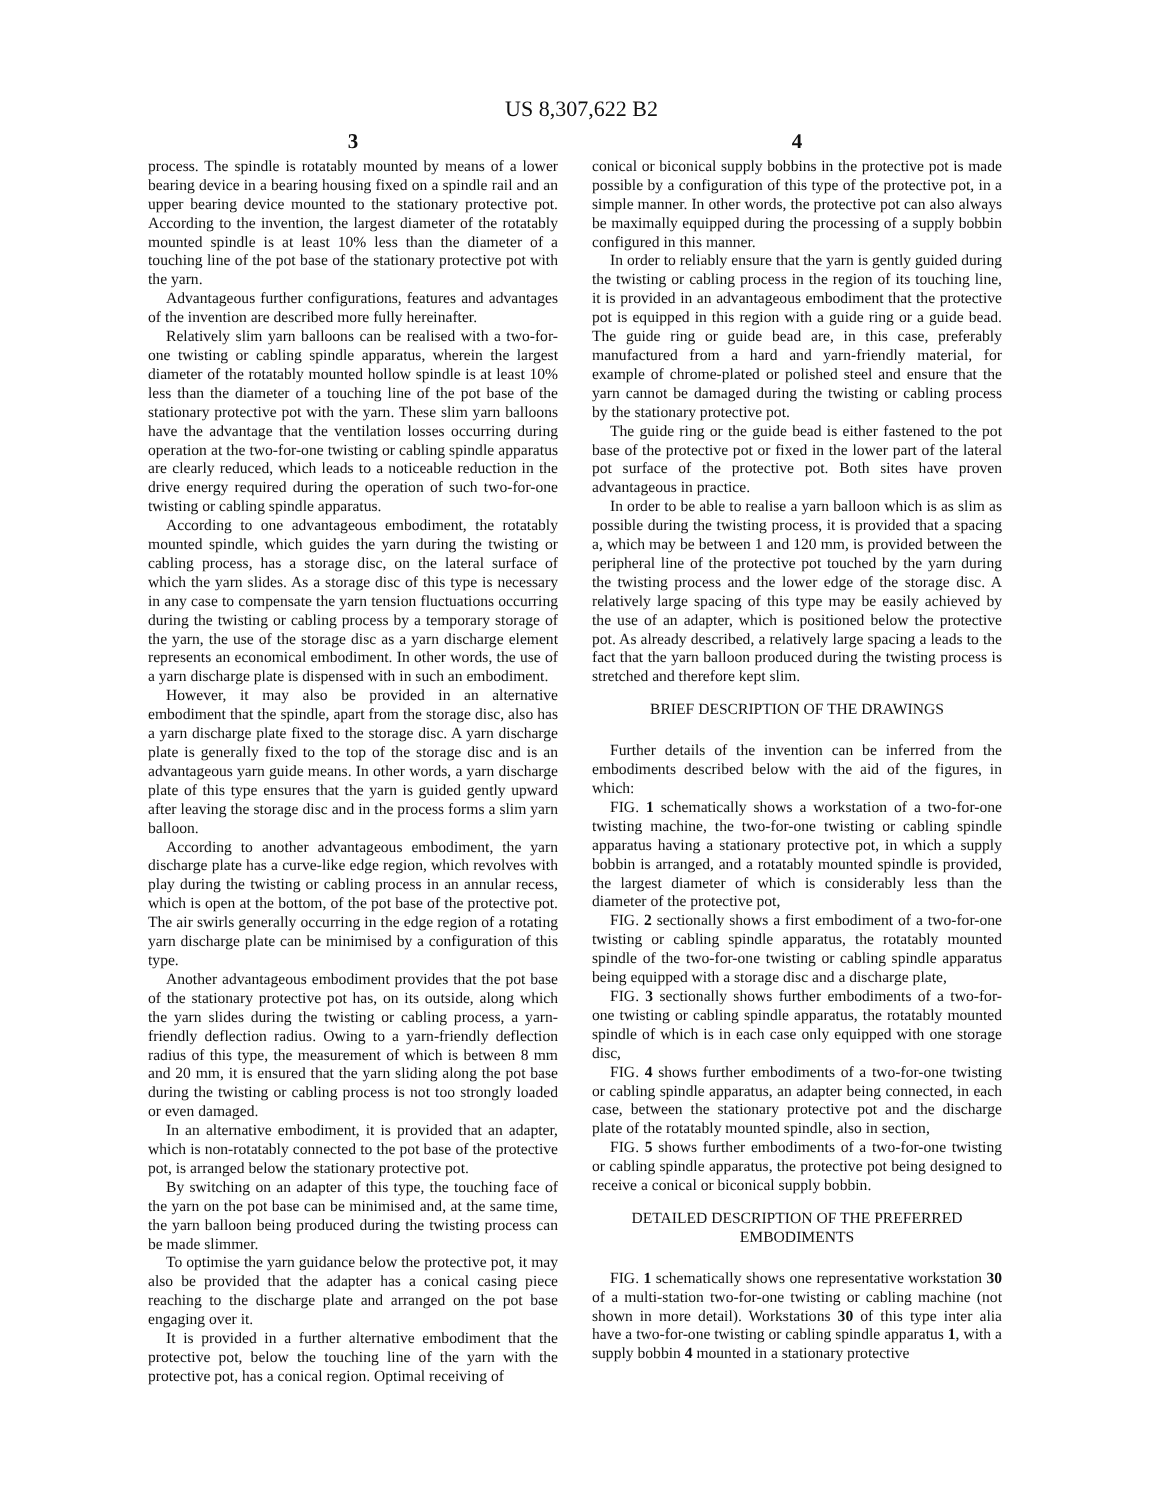US 8,307,622 B2
3
process. The spindle is rotatably mounted by means of a lower bearing device in a bearing housing fixed on a spindle rail and an upper bearing device mounted to the stationary protective pot. According to the invention, the largest diameter of the rotatably mounted spindle is at least 10% less than the diameter of a touching line of the pot base of the stationary protective pot with the yarn.
Advantageous further configurations, features and advantages of the invention are described more fully hereinafter.
Relatively slim yarn balloons can be realised with a two-for-one twisting or cabling spindle apparatus, wherein the largest diameter of the rotatably mounted hollow spindle is at least 10% less than the diameter of a touching line of the pot base of the stationary protective pot with the yarn. These slim yarn balloons have the advantage that the ventilation losses occurring during operation at the two-for-one twisting or cabling spindle apparatus are clearly reduced, which leads to a noticeable reduction in the drive energy required during the operation of such two-for-one twisting or cabling spindle apparatus.
According to one advantageous embodiment, the rotatably mounted spindle, which guides the yarn during the twisting or cabling process, has a storage disc, on the lateral surface of which the yarn slides. As a storage disc of this type is necessary in any case to compensate the yarn tension fluctuations occurring during the twisting or cabling process by a temporary storage of the yarn, the use of the storage disc as a yarn discharge element represents an economical embodiment. In other words, the use of a yarn discharge plate is dispensed with in such an embodiment.
However, it may also be provided in an alternative embodiment that the spindle, apart from the storage disc, also has a yarn discharge plate fixed to the storage disc. A yarn discharge plate is generally fixed to the top of the storage disc and is an advantageous yarn guide means. In other words, a yarn discharge plate of this type ensures that the yarn is guided gently upward after leaving the storage disc and in the process forms a slim yarn balloon.
According to another advantageous embodiment, the yarn discharge plate has a curve-like edge region, which revolves with play during the twisting or cabling process in an annular recess, which is open at the bottom, of the pot base of the protective pot. The air swirls generally occurring in the edge region of a rotating yarn discharge plate can be minimised by a configuration of this type.
Another advantageous embodiment provides that the pot base of the stationary protective pot has, on its outside, along which the yarn slides during the twisting or cabling process, a yarn-friendly deflection radius. Owing to a yarn-friendly deflection radius of this type, the measurement of which is between 8 mm and 20 mm, it is ensured that the yarn sliding along the pot base during the twisting or cabling process is not too strongly loaded or even damaged.
In an alternative embodiment, it is provided that an adapter, which is non-rotatably connected to the pot base of the protective pot, is arranged below the stationary protective pot.
By switching on an adapter of this type, the touching face of the yarn on the pot base can be minimised and, at the same time, the yarn balloon being produced during the twisting process can be made slimmer.
To optimise the yarn guidance below the protective pot, it may also be provided that the adapter has a conical casing piece reaching to the discharge plate and arranged on the pot base engaging over it.
It is provided in a further alternative embodiment that the protective pot, below the touching line of the yarn with the protective pot, has a conical region. Optimal receiving of
4
conical or biconical supply bobbins in the protective pot is made possible by a configuration of this type of the protective pot, in a simple manner. In other words, the protective pot can also always be maximally equipped during the processing of a supply bobbin configured in this manner.
In order to reliably ensure that the yarn is gently guided during the twisting or cabling process in the region of its touching line, it is provided in an advantageous embodiment that the protective pot is equipped in this region with a guide ring or a guide bead. The guide ring or guide bead are, in this case, preferably manufactured from a hard and yarn-friendly material, for example of chrome-plated or polished steel and ensure that the yarn cannot be damaged during the twisting or cabling process by the stationary protective pot.
The guide ring or the guide bead is either fastened to the pot base of the protective pot or fixed in the lower part of the lateral pot surface of the protective pot. Both sites have proven advantageous in practice.
In order to be able to realise a yarn balloon which is as slim as possible during the twisting process, it is provided that a spacing a, which may be between 1 and 120 mm, is provided between the peripheral line of the protective pot touched by the yarn during the twisting process and the lower edge of the storage disc. A relatively large spacing of this type may be easily achieved by the use of an adapter, which is positioned below the protective pot. As already described, a relatively large spacing a leads to the fact that the yarn balloon produced during the twisting process is stretched and therefore kept slim.
BRIEF DESCRIPTION OF THE DRAWINGS
Further details of the invention can be inferred from the embodiments described below with the aid of the figures, in which:
FIG. 1 schematically shows a workstation of a two-for-one twisting machine, the two-for-one twisting or cabling spindle apparatus having a stationary protective pot, in which a supply bobbin is arranged, and a rotatably mounted spindle is provided, the largest diameter of which is considerably less than the diameter of the protective pot,
FIG. 2 sectionally shows a first embodiment of a two-for-one twisting or cabling spindle apparatus, the rotatably mounted spindle of the two-for-one twisting or cabling spindle apparatus being equipped with a storage disc and a discharge plate,
FIG. 3 sectionally shows further embodiments of a two-for-one twisting or cabling spindle apparatus, the rotatably mounted spindle of which is in each case only equipped with one storage disc,
FIG. 4 shows further embodiments of a two-for-one twisting or cabling spindle apparatus, an adapter being connected, in each case, between the stationary protective pot and the discharge plate of the rotatably mounted spindle, also in section,
FIG. 5 shows further embodiments of a two-for-one twisting or cabling spindle apparatus, the protective pot being designed to receive a conical or biconical supply bobbin.
DETAILED DESCRIPTION OF THE PREFERRED EMBODIMENTS
FIG. 1 schematically shows one representative workstation 30 of a multi-station two-for-one twisting or cabling machine (not shown in more detail). Workstations 30 of this type inter alia have a two-for-one twisting or cabling spindle apparatus 1, with a supply bobbin 4 mounted in a stationary protective